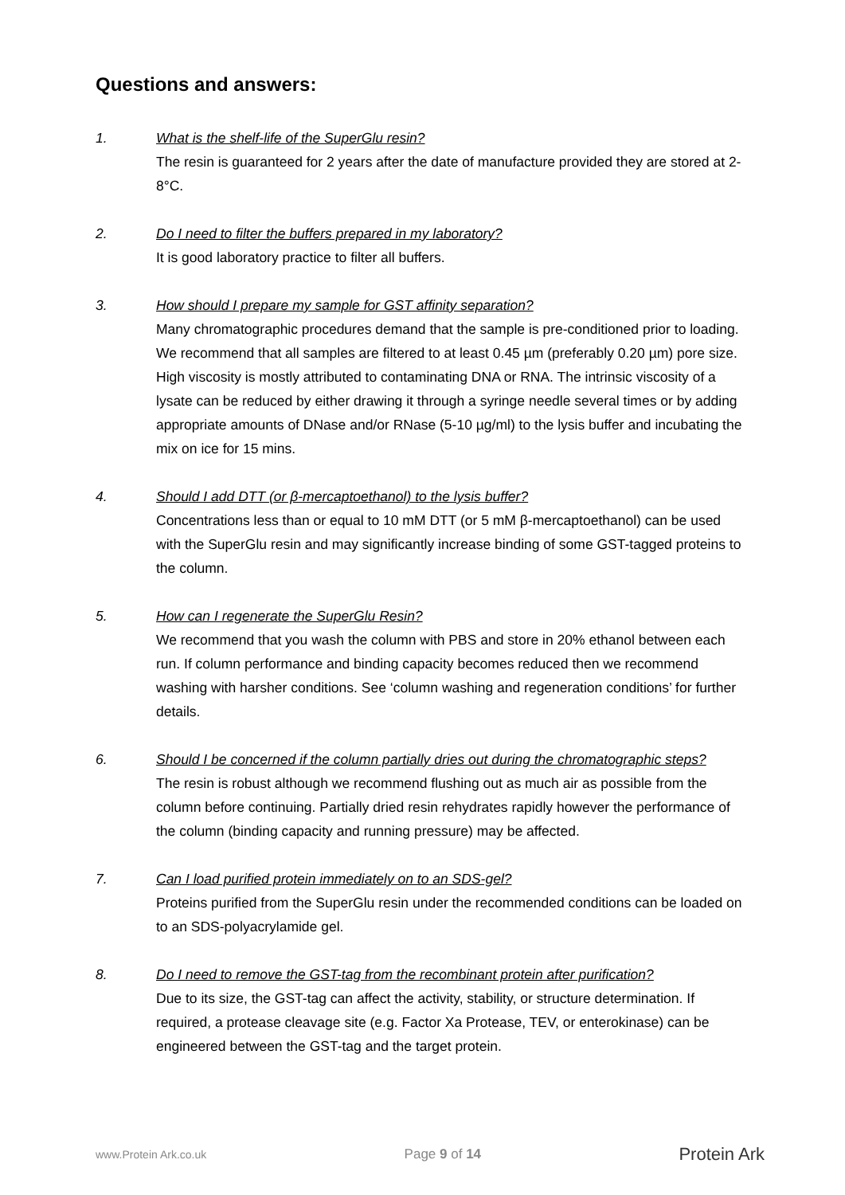Questions and answers:
1. What is the shelf-life of the SuperGlu resin?
The resin is guaranteed for 2 years after the date of manufacture provided they are stored at 2-8°C.
2. Do I need to filter the buffers prepared in my laboratory?
It is good laboratory practice to filter all buffers.
3. How should I prepare my sample for GST affinity separation?
Many chromatographic procedures demand that the sample is pre-conditioned prior to loading. We recommend that all samples are filtered to at least 0.45 µm (preferably 0.20 µm) pore size. High viscosity is mostly attributed to contaminating DNA or RNA. The intrinsic viscosity of a lysate can be reduced by either drawing it through a syringe needle several times or by adding appropriate amounts of DNase and/or RNase (5-10 µg/ml) to the lysis buffer and incubating the mix on ice for 15 mins.
4. Should I add DTT (or β-mercaptoethanol) to the lysis buffer?
Concentrations less than or equal to 10 mM DTT (or 5 mM β-mercaptoethanol) can be used with the SuperGlu resin and may significantly increase binding of some GST-tagged proteins to the column.
5. How can I regenerate the SuperGlu Resin?
We recommend that you wash the column with PBS and store in 20% ethanol between each run. If column performance and binding capacity becomes reduced then we recommend washing with harsher conditions. See ‘column washing and regeneration conditions’ for further details.
6. Should I be concerned if the column partially dries out during the chromatographic steps?
The resin is robust although we recommend flushing out as much air as possible from the column before continuing. Partially dried resin rehydrates rapidly however the performance of the column (binding capacity and running pressure) may be affected.
7. Can I load purified protein immediately on to an SDS-gel?
Proteins purified from the SuperGlu resin under the recommended conditions can be loaded on to an SDS-polyacrylamide gel.
8. Do I need to remove the GST-tag from the recombinant protein after purification?
Due to its size, the GST-tag can affect the activity, stability, or structure determination. If required, a protease cleavage site (e.g. Factor Xa Protease, TEV, or enterokinase) can be engineered between the GST-tag and the target protein.
www.Protein Ark.co.uk Page 9 of 14 Protein Ark